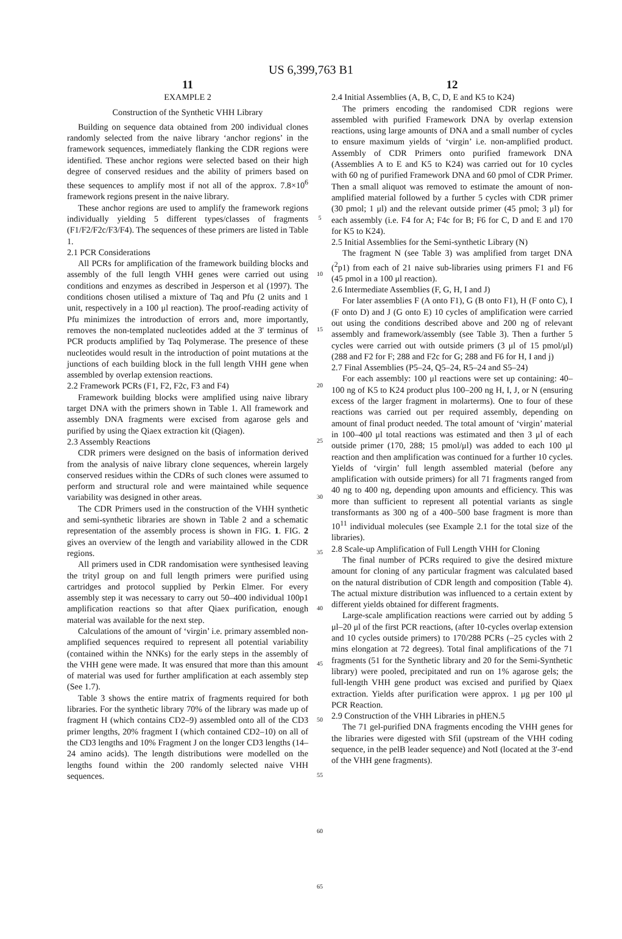US 6,399,763 B1
11
EXAMPLE 2
Construction of the Synthetic VHH Library
Building on sequence data obtained from 200 individual clones randomly selected from the naive library ‘anchor regions’ in the framework sequences, immediately flanking the CDR regions were identified. These anchor regions were selected based on their high degree of conserved residues and the ability of primers based on these sequences to amplify most if not all of the approx. 7.8×10<sup>6</sup> framework regions present in the naive library.
These anchor regions are used to amplify the framework regions individually yielding 5 different types/classes of fragments (F1/F2/F2c/F3/F4). The sequences of these primers are listed in Table 1.
2.1 PCR Considerations
All PCRs for amplification of the framework building blocks and assembly of the full length VHH genes were carried out using conditions and enzymes as described in Jesperson et al (1997). The conditions chosen utilised a mixture of Taq and Pfu (2 units and 1 unit, respectively in a 100 μl reaction). The proof-reading activity of Pfu minimizes the introduction of errors and, more importantly, removes the non-templated nucleotides added at the 3' terminus of PCR products amplified by Taq Polymerase. The presence of these nucleotides would result in the introduction of point mutations at the junctions of each building block in the full length VHH gene when assembled by overlap extension reactions.
2.2 Framework PCRs (F1, F2, F2c, F3 and F4)
Framework building blocks were amplified using naive library target DNA with the primers shown in Table 1. All framework and assembly DNA fragments were excised from agarose gels and purified by using the Qiaex extraction kit (Qiagen).
2.3 Assembly Reactions
CDR primers were designed on the basis of information derived from the analysis of naive library clone sequences, wherein largely conserved residues within the CDRs of such clones were assumed to perform and structural role and were maintained while sequence variability was designed in other areas.
The CDR Primers used in the construction of the VHH synthetic and semi-synthetic libraries are shown in Table 2 and a schematic representation of the assembly process is shown in FIG. 1. FIG. 2 gives an overview of the length and variability allowed in the CDR regions.
All primers used in CDR randomisation were synthesised leaving the trityl group on and full length primers were purified using cartridges and protocol supplied by Perkin Elmer. For every assembly step it was necessary to carry out 50–400 individual 100p1 amplification reactions so that after Qiaex purification, enough material was available for the next step.
Calculations of the amount of ‘virgin’ i.e. primary assembled non-amplified sequences required to represent all potential variability (contained within the NNKs) for the early steps in the assembly of the VHH gene were made. It was ensured that more than this amount of material was used for further amplification at each assembly step (See 1.7).
Table 3 shows the entire matrix of fragments required for both libraries. For the synthetic library 70% of the library was made up of fragment H (which contains CD2–9) assembled onto all of the CD3 primer lengths, 20% fragment I (which contained CD2–10) on all of the CD3 lengths and 10% Fragment J on the longer CD3 lengths (14–24 amino acids). The length distributions were modelled on the lengths found within the 200 randomly selected naive VHH sequences.
5
10
15
20
25
30
35
40
45
50
55
60
65
12
2.4 Initial Assemblies (A, B, C, D, E and K5 to K24)
The primers encoding the randomised CDR regions were assembled with purified Framework DNA by overlap extension reactions, using large amounts of DNA and a small number of cycles to ensure maximum yields of ‘virgin’ i.e. non-amplified product. Assembly of CDR Primers onto purified framework DNA (Assemblies A to E and K5 to K24) was carried out for 10 cycles with 60 ng of purified Framework DNA and 60 pmol of CDR Primer. Then a small aliquot was removed to estimate the amount of non-amplified material followed by a further 5 cycles with CDR primer (30 pmol; 1 μl) and the relevant outside primer (45 pmol; 3 μl) for each assembly (i.e. F4 for A; F4c for B; F6 for C, D and E and 170 for K5 to K24).
2.5 Initial Assemblies for the Semi-synthetic Library (N)
The fragment N (see Table 3) was amplified from target DNA (<sup>2</sup>p1) from each of 21 naive sub-libraries using primers F1 and F6 (45 pmol in a 100 μl reaction).
2.6 Intermediate Assemblies (F, G, H, I and J)
For later assemblies F (A onto F1), G (B onto F1), H (F onto C), I (F onto D) and J (G onto E) 10 cycles of amplification were carried out using the conditions described above and 200 ng of relevant assembly and framework/assembly (see Table 3). Then a further 5 cycles were carried out with outside primers (3 μl of 15 pmol/μl) (288 and F2 for F; 288 and F2c for G; 288 and F6 for H, I and j)
2.7 Final Assemblies (P5–24, Q5–24, R5–24 and S5–24)
For each assembly: 100 μl reactions were set up containing: 40–100 ng of K5 to K24 product plus 100–200 ng H, I, J, or N (ensuring excess of the larger fragment in molarterms). One to four of these reactions was carried out per required assembly, depending on amount of final product needed. The total amount of ‘virgin’ material in 100–400 μl total reactions was estimated and then 3 μl of each outside primer (170, 288; 15 pmol/μl) was added to each 100 μl reaction and then amplification was continued for a further 10 cycles. Yields of ‘virgin’ full length assembled material (before any amplification with outside primers) for all 71 fragments ranged from 40 ng to 400 ng, depending upon amounts and efficiency. This was more than sufficient to represent all potential variants as single transformants as 300 ng of a 400–500 base fragment is more than 10<sup>11</sup> individual molecules (see Example 2.1 for the total size of the libraries).
2.8 Scale-up Amplification of Full Length VHH for Cloning
The final number of PCRs required to give the desired mixture amount for cloning of any particular fragment was calculated based on the natural distribution of CDR length and composition (Table 4). The actual mixture distribution was influenced to a certain extent by different yields obtained for different fragments.
Large-scale amplification reactions were carried out by adding 5 μl–20 μl of the first PCR reactions, (after 10-cycles overlap extension and 10 cycles outside primers) to 170/288 PCRs (–25 cycles with 2 mins elongation at 72 degrees). Total final amplifications of the 71 fragments (51 for the Synthetic library and 20 for the Semi-Synthetic library) were pooled, precipitated and run on 1% agarose gels; the full-length VHH gene product was excised and purified by Qiaex extraction. Yields after purification were approx. 1 μg per 100 μl PCR Reaction.
2.9 Construction of the VHH Libraries in pHEN.5
The 71 gel-purified DNA fragments encoding the VHH genes for the libraries were digested with SfiI (upstream of the VHH coding sequence, in the pelB leader sequence) and NotI (located at the 3'-end of the VHH gene fragments).